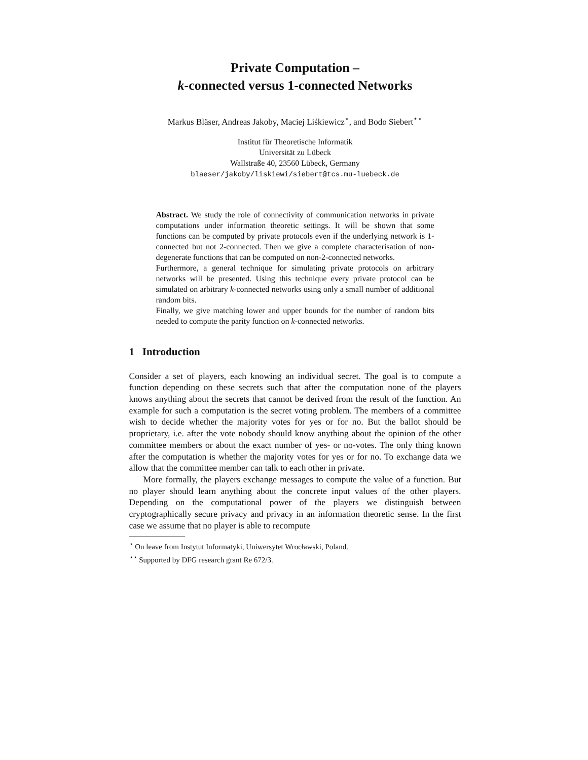Private Computation –
k-connected versus 1-connected Networks
Markus Bläser, Andreas Jakoby, Maciej Liśkiewicz<sup>⋆</sup>, and Bodo Siebert<sup>⋆⋆</sup>
Institut für Theoretische Informatik
Universität zu Lübeck
Wallstraße 40, 23560 Lübeck, Germany
blaeser/jakoby/liskiewi/siebert@tcs.mu-luebeck.de
Abstract. We study the role of connectivity of communication networks in private computations under information theoretic settings. It will be shown that some functions can be computed by private protocols even if the underlying network is 1-connected but not 2-connected. Then we give a complete characterisation of non-degenerate functions that can be computed on non-2-connected networks.
Furthermore, a general technique for simulating private protocols on arbitrary networks will be presented. Using this technique every private protocol can be simulated on arbitrary k-connected networks using only a small number of additional random bits.
Finally, we give matching lower and upper bounds for the number of random bits needed to compute the parity function on k-connected networks.
1 Introduction
Consider a set of players, each knowing an individual secret. The goal is to compute a function depending on these secrets such that after the computation none of the players knows anything about the secrets that cannot be derived from the result of the function. An example for such a computation is the secret voting problem. The members of a committee wish to decide whether the majority votes for yes or for no. But the ballot should be proprietary, i.e. after the vote nobody should know anything about the opinion of the other committee members or about the exact number of yes- or no-votes. The only thing known after the computation is whether the majority votes for yes or for no. To exchange data we allow that the committee member can talk to each other in private.
More formally, the players exchange messages to compute the value of a function. But no player should learn anything about the concrete input values of the other players. Depending on the computational power of the players we distinguish between cryptographically secure privacy and privacy in an information theoretic sense. In the first case we assume that no player is able to recompute
<sup>⋆</sup> On leave from Instytut Informatyki, Uniwersytet Wrocławski, Poland.
<sup>⋆⋆</sup> Supported by DFG research grant Re 672/3.